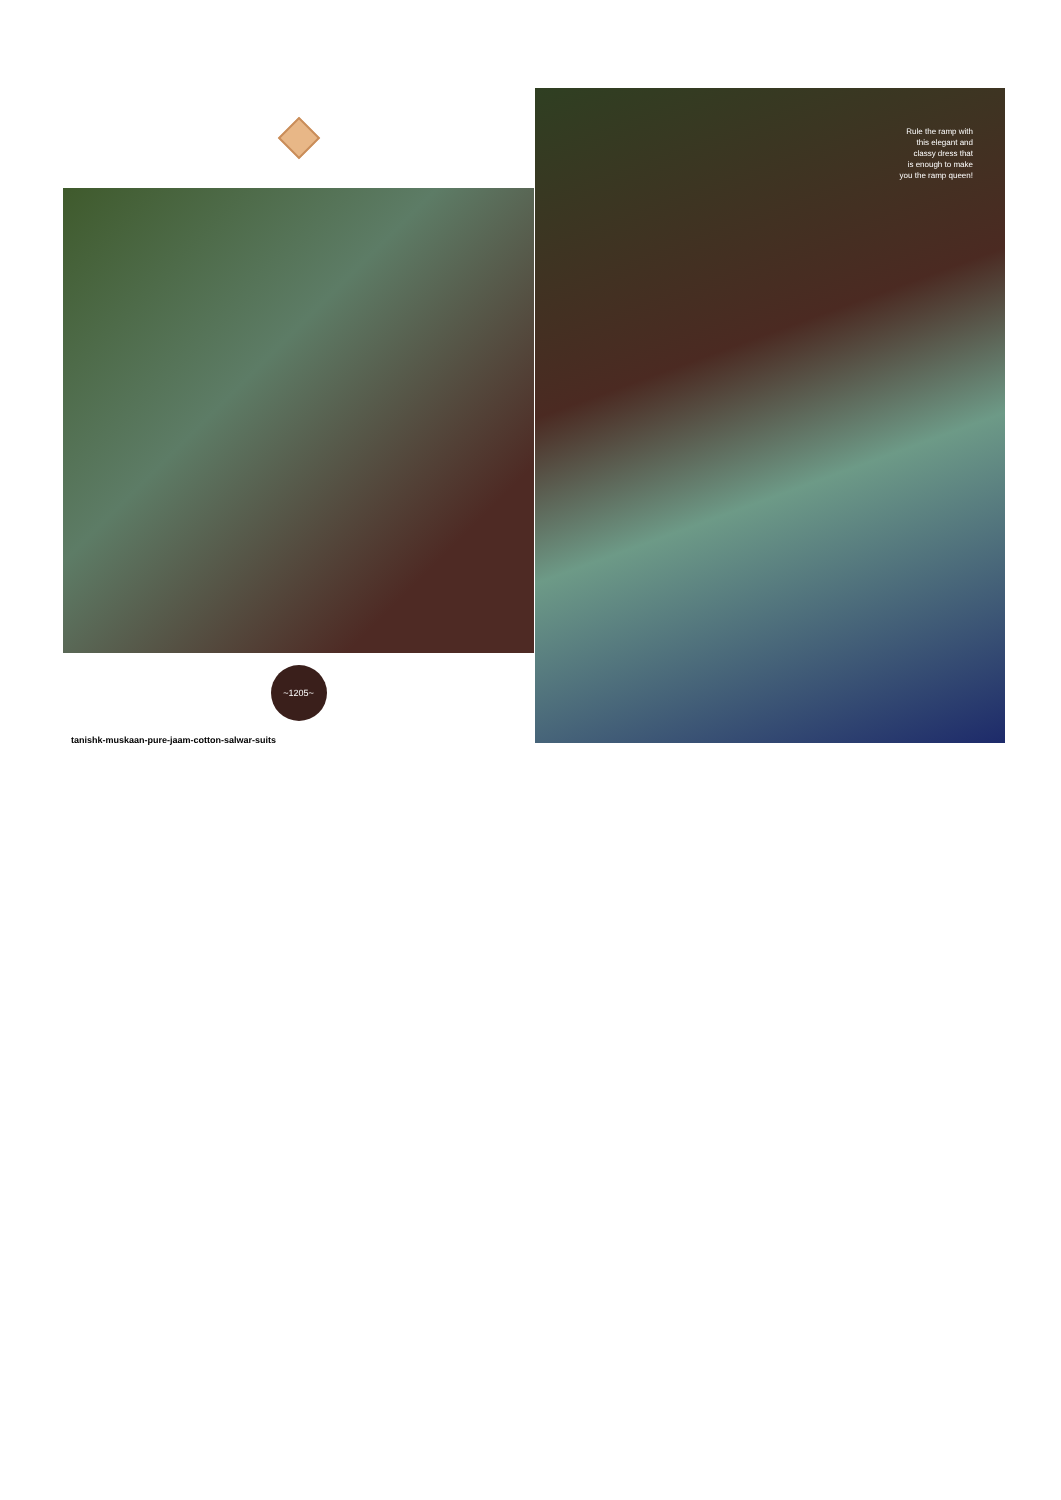~1205~
tanishk-muskaan-pure-jaam-cotton-salwar-suits
Rule the ramp with
this elegant and
classy dress that
is enough to make
you the ramp queen!